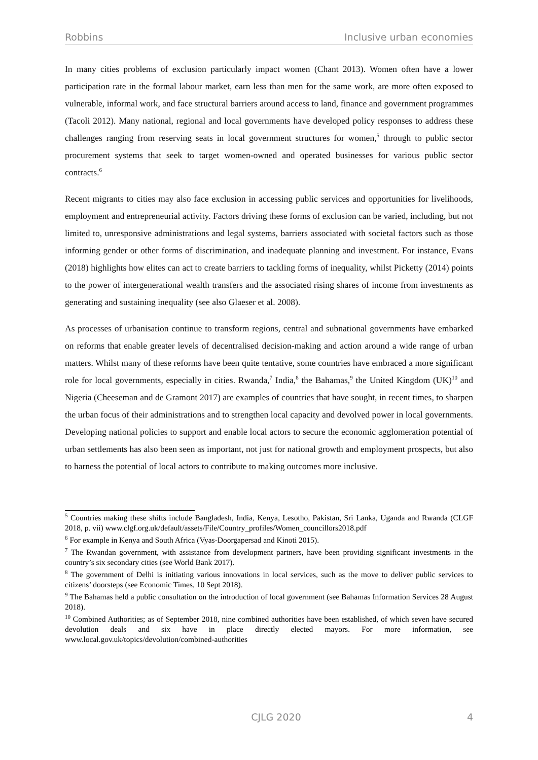Robbins Inclusive urban economies
In many cities problems of exclusion particularly impact women (Chant 2013). Women often have a lower participation rate in the formal labour market, earn less than men for the same work, are more often exposed to vulnerable, informal work, and face structural barriers around access to land, finance and government programmes (Tacoli 2012). Many national, regional and local governments have developed policy responses to address these challenges ranging from reserving seats in local government structures for women,<sup>5</sup> through to public sector procurement systems that seek to target women-owned and operated businesses for various public sector contracts.<sup>6</sup>
Recent migrants to cities may also face exclusion in accessing public services and opportunities for livelihoods, employment and entrepreneurial activity. Factors driving these forms of exclusion can be varied, including, but not limited to, unresponsive administrations and legal systems, barriers associated with societal factors such as those informing gender or other forms of discrimination, and inadequate planning and investment. For instance, Evans (2018) highlights how elites can act to create barriers to tackling forms of inequality, whilst Picketty (2014) points to the power of intergenerational wealth transfers and the associated rising shares of income from investments as generating and sustaining inequality (see also Glaeser et al. 2008).
As processes of urbanisation continue to transform regions, central and subnational governments have embarked on reforms that enable greater levels of decentralised decision-making and action around a wide range of urban matters. Whilst many of these reforms have been quite tentative, some countries have embraced a more significant role for local governments, especially in cities. Rwanda,<sup>7</sup> India,<sup>8</sup> the Bahamas,<sup>9</sup> the United Kingdom (UK)<sup>10</sup> and Nigeria (Cheeseman and de Gramont 2017) are examples of countries that have sought, in recent times, to sharpen the urban focus of their administrations and to strengthen local capacity and devolved power in local governments. Developing national policies to support and enable local actors to secure the economic agglomeration potential of urban settlements has also been seen as important, not just for national growth and employment prospects, but also to harness the potential of local actors to contribute to making outcomes more inclusive.
<sup>5</sup> Countries making these shifts include Bangladesh, India, Kenya, Lesotho, Pakistan, Sri Lanka, Uganda and Rwanda (CLGF 2018, p. vii) www.clgf.org.uk/default/assets/File/Country_profiles/Women_councillors2018.pdf
<sup>6</sup> For example in Kenya and South Africa (Vyas-Doorgapersad and Kinoti 2015).
<sup>7</sup> The Rwandan government, with assistance from development partners, have been providing significant investments in the country’s six secondary cities (see World Bank 2017).
<sup>8</sup> The government of Delhi is initiating various innovations in local services, such as the move to deliver public services to citizens’ doorsteps (see Economic Times, 10 Sept 2018).
<sup>9</sup> The Bahamas held a public consultation on the introduction of local government (see Bahamas Information Services 28 August 2018).
<sup>10</sup> Combined Authorities; as of September 2018, nine combined authorities have been established, of which seven have secured devolution deals and six have in place directly elected mayors. For more information, see www.local.gov.uk/topics/devolution/combined-authorities
CJLG 2020 4